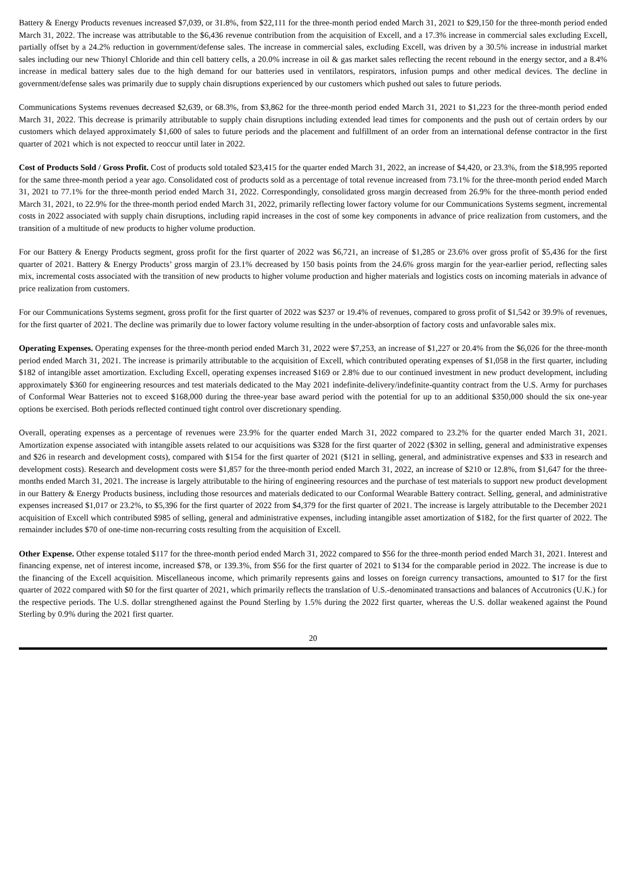Battery & Energy Products revenues increased $7,039, or 31.8%, from $22,111 for the three-month period ended March 31, 2021 to $29,150 for the three-month period ended March 31, 2022. The increase was attributable to the $6,436 revenue contribution from the acquisition of Excell, and a 17.3% increase in commercial sales excluding Excell, partially offset by a 24.2% reduction in government/defense sales. The increase in commercial sales, excluding Excell, was driven by a 30.5% increase in industrial market sales including our new Thionyl Chloride and thin cell battery cells, a 20.0% increase in oil & gas market sales reflecting the recent rebound in the energy sector, and a 8.4% increase in medical battery sales due to the high demand for our batteries used in ventilators, respirators, infusion pumps and other medical devices. The decline in government/defense sales was primarily due to supply chain disruptions experienced by our customers which pushed out sales to future periods.
Communications Systems revenues decreased $2,639, or 68.3%, from $3,862 for the three-month period ended March 31, 2021 to $1,223 for the three-month period ended March 31, 2022. This decrease is primarily attributable to supply chain disruptions including extended lead times for components and the push out of certain orders by our customers which delayed approximately $1,600 of sales to future periods and the placement and fulfillment of an order from an international defense contractor in the first quarter of 2021 which is not expected to reoccur until later in 2022.
Cost of Products Sold / Gross Profit. Cost of products sold totaled $23,415 for the quarter ended March 31, 2022, an increase of $4,420, or 23.3%, from the $18,995 reported for the same three-month period a year ago. Consolidated cost of products sold as a percentage of total revenue increased from 73.1% for the three-month period ended March 31, 2021 to 77.1% for the three-month period ended March 31, 2022. Correspondingly, consolidated gross margin decreased from 26.9% for the three-month period ended March 31, 2021, to 22.9% for the three-month period ended March 31, 2022, primarily reflecting lower factory volume for our Communications Systems segment, incremental costs in 2022 associated with supply chain disruptions, including rapid increases in the cost of some key components in advance of price realization from customers, and the transition of a multitude of new products to higher volume production.
For our Battery & Energy Products segment, gross profit for the first quarter of 2022 was $6,721, an increase of $1,285 or 23.6% over gross profit of $5,436 for the first quarter of 2021. Battery & Energy Products’ gross margin of 23.1% decreased by 150 basis points from the 24.6% gross margin for the year-earlier period, reflecting sales mix, incremental costs associated with the transition of new products to higher volume production and higher materials and logistics costs on incoming materials in advance of price realization from customers.
For our Communications Systems segment, gross profit for the first quarter of 2022 was $237 or 19.4% of revenues, compared to gross profit of $1,542 or 39.9% of revenues, for the first quarter of 2021. The decline was primarily due to lower factory volume resulting in the under-absorption of factory costs and unfavorable sales mix.
Operating Expenses. Operating expenses for the three-month period ended March 31, 2022 were $7,253, an increase of $1,227 or 20.4% from the $6,026 for the three-month period ended March 31, 2021. The increase is primarily attributable to the acquisition of Excell, which contributed operating expenses of $1,058 in the first quarter, including $182 of intangible asset amortization. Excluding Excell, operating expenses increased $169 or 2.8% due to our continued investment in new product development, including approximately $360 for engineering resources and test materials dedicated to the May 2021 indefinite-delivery/indefinite-quantity contract from the U.S. Army for purchases of Conformal Wear Batteries not to exceed $168,000 during the three-year base award period with the potential for up to an additional $350,000 should the six one-year options be exercised. Both periods reflected continued tight control over discretionary spending.
Overall, operating expenses as a percentage of revenues were 23.9% for the quarter ended March 31, 2022 compared to 23.2% for the quarter ended March 31, 2021. Amortization expense associated with intangible assets related to our acquisitions was $328 for the first quarter of 2022 ($302 in selling, general and administrative expenses and $26 in research and development costs), compared with $154 for the first quarter of 2021 ($121 in selling, general, and administrative expenses and $33 in research and development costs). Research and development costs were $1,857 for the three-month period ended March 31, 2022, an increase of $210 or 12.8%, from $1,647 for the three-months ended March 31, 2021. The increase is largely attributable to the hiring of engineering resources and the purchase of test materials to support new product development in our Battery & Energy Products business, including those resources and materials dedicated to our Conformal Wearable Battery contract. Selling, general, and administrative expenses increased $1,017 or 23.2%, to $5,396 for the first quarter of 2022 from $4,379 for the first quarter of 2021. The increase is largely attributable to the December 2021 acquisition of Excell which contributed $985 of selling, general and administrative expenses, including intangible asset amortization of $182, for the first quarter of 2022. The remainder includes $70 of one-time non-recurring costs resulting from the acquisition of Excell.
Other Expense. Other expense totaled $117 for the three-month period ended March 31, 2022 compared to $56 for the three-month period ended March 31, 2021. Interest and financing expense, net of interest income, increased $78, or 139.3%, from $56 for the first quarter of 2021 to $134 for the comparable period in 2022. The increase is due to the financing of the Excell acquisition. Miscellaneous income, which primarily represents gains and losses on foreign currency transactions, amounted to $17 for the first quarter of 2022 compared with $0 for the first quarter of 2021, which primarily reflects the translation of U.S.-denominated transactions and balances of Accutronics (U.K.) for the respective periods. The U.S. dollar strengthened against the Pound Sterling by 1.5% during the 2022 first quarter, whereas the U.S. dollar weakened against the Pound Sterling by 0.9% during the 2021 first quarter.
20